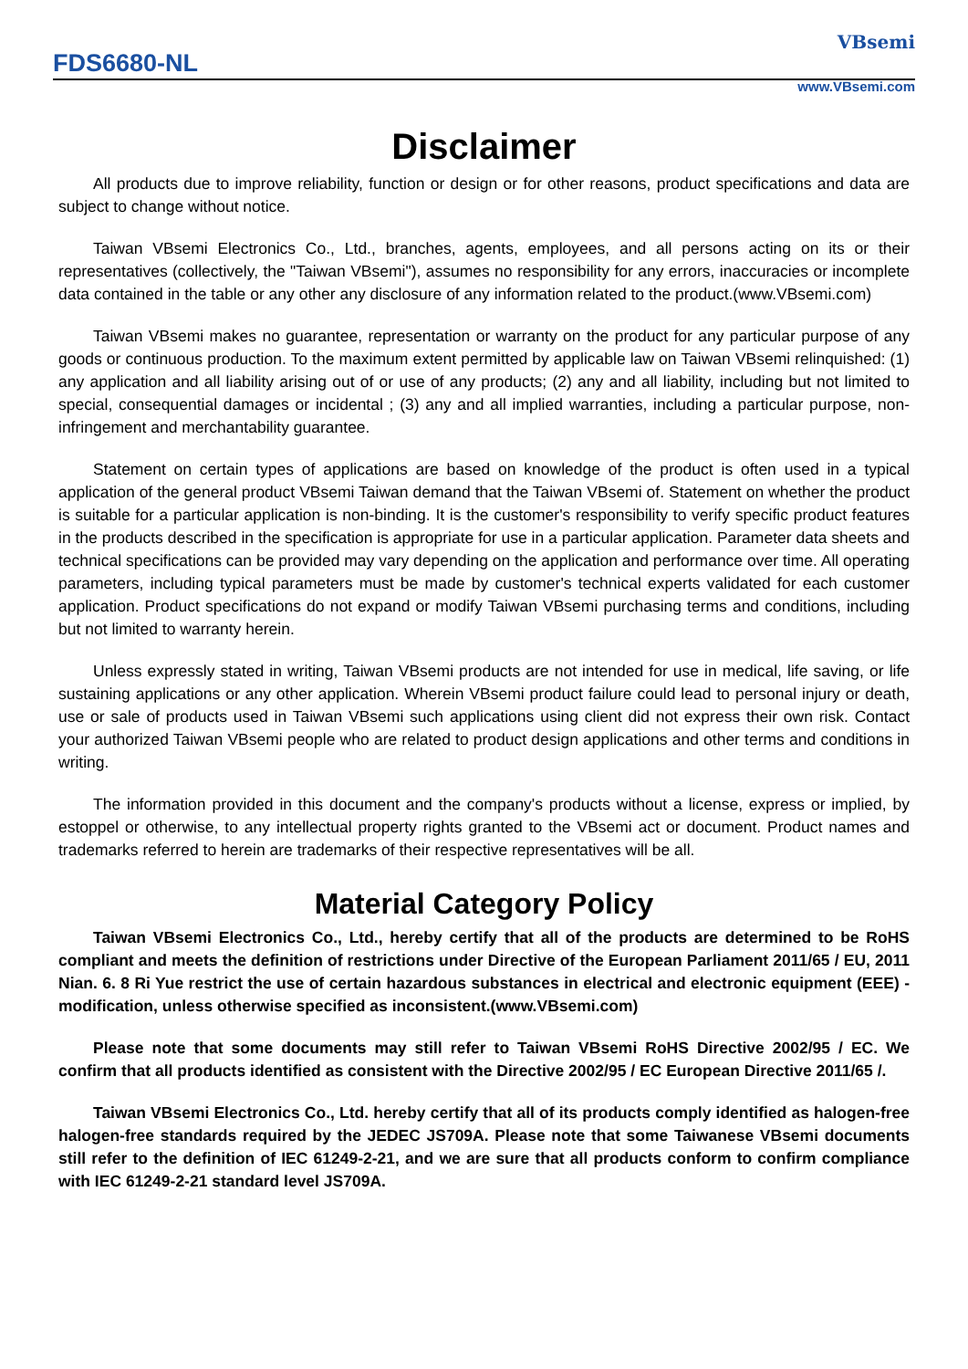FDS6680-NL
VBsemi
www.VBsemi.com
Disclaimer
All products due to improve reliability, function or design or for other reasons, product specifications and data are subject to change without notice.
Taiwan VBsemi Electronics Co., Ltd., branches, agents, employees, and all persons acting on its or their representatives (collectively, the "Taiwan VBsemi"), assumes no responsibility for any errors, inaccuracies or incomplete data contained in the table or any other any disclosure of any information related to the product.(www.VBsemi.com)
Taiwan VBsemi makes no guarantee, representation or warranty on the product for any particular purpose of any goods or continuous production. To the maximum extent permitted by applicable law on Taiwan VBsemi relinquished: (1) any application and all liability arising out of or use of any products; (2) any and all liability, including but not limited to special, consequential damages or incidental ; (3) any and all implied warranties, including a particular purpose, non-infringement and merchantability guarantee.
Statement on certain types of applications are based on knowledge of the product is often used in a typical application of the general product VBsemi Taiwan demand that the Taiwan VBsemi of. Statement on whether the product is suitable for a particular application is non-binding. It is the customer's responsibility to verify specific product features in the products described in the specification is appropriate for use in a particular application. Parameter data sheets and technical specifications can be provided may vary depending on the application and performance over time. All operating parameters, including typical parameters must be made by customer's technical experts validated for each customer application. Product specifications do not expand or modify Taiwan VBsemi purchasing terms and conditions, including but not limited to warranty herein.
Unless expressly stated in writing, Taiwan VBsemi products are not intended for use in medical, life saving, or life sustaining applications or any other application. Wherein VBsemi product failure could lead to personal injury or death, use or sale of products used in Taiwan VBsemi such applications using client did not express their own risk. Contact your authorized Taiwan VBsemi people who are related to product design applications and other terms and conditions in writing.
The information provided in this document and the company's products without a license, express or implied, by estoppel or otherwise, to any intellectual property rights granted to the VBsemi act or document. Product names and trademarks referred to herein are trademarks of their respective representatives will be all.
Material Category Policy
Taiwan VBsemi Electronics Co., Ltd., hereby certify that all of the products are determined to be RoHS compliant and meets the definition of restrictions under Directive of the European Parliament 2011/65 / EU, 2011 Nian. 6. 8 Ri Yue restrict the use of certain hazardous substances in electrical and electronic equipment (EEE) - modification, unless otherwise specified as inconsistent.(www.VBsemi.com)
Please note that some documents may still refer to Taiwan VBsemi RoHS Directive 2002/95 / EC. We confirm that all products identified as consistent with the Directive 2002/95 / EC European Directive 2011/65 /.
Taiwan VBsemi Electronics Co., Ltd. hereby certify that all of its products comply identified as halogen-free halogen-free standards required by the JEDEC JS709A. Please note that some Taiwanese VBsemi documents still refer to the definition of IEC 61249-2-21, and we are sure that all products conform to confirm compliance with IEC 61249-2-21 standard level JS709A.